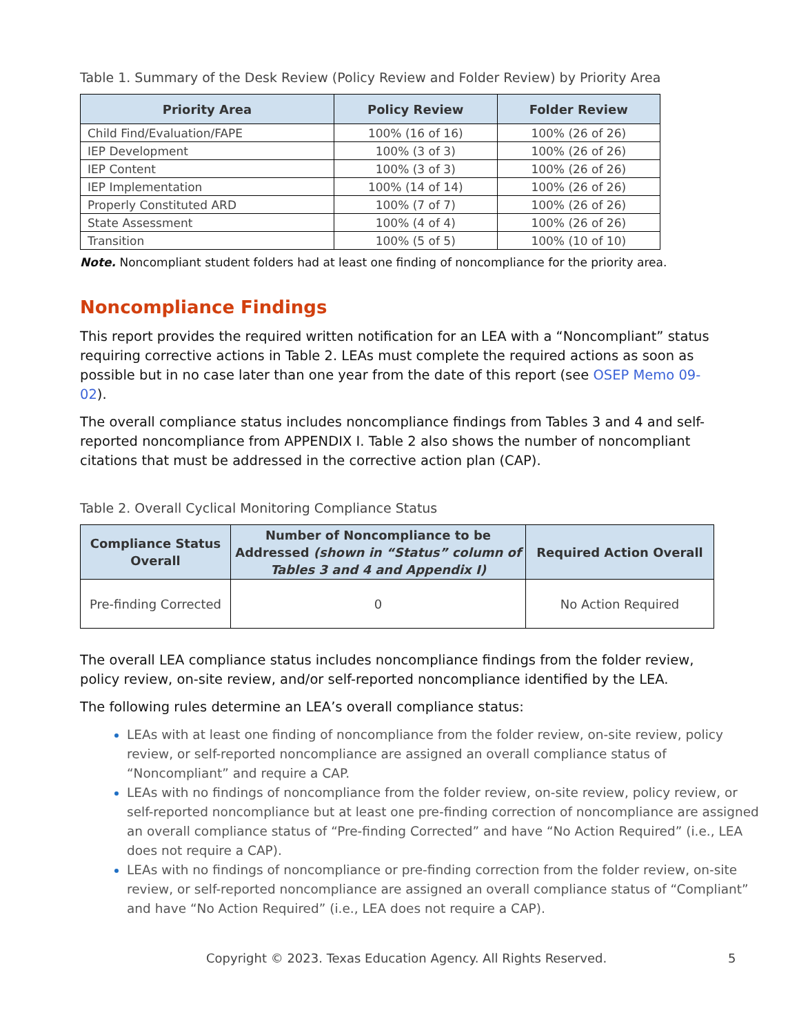Table 1. Summary of the Desk Review (Policy Review and Folder Review) by Priority Area
| Priority Area | Policy Review | Folder Review |
| --- | --- | --- |
| Child Find/Evaluation/FAPE | 100% (16 of 16) | 100% (26 of 26) |
| IEP Development | 100% (3 of 3) | 100% (26 of 26) |
| IEP Content | 100% (3 of 3) | 100% (26 of 26) |
| IEP Implementation | 100% (14 of 14) | 100% (26 of 26) |
| Properly Constituted ARD | 100% (7 of 7) | 100% (26 of 26) |
| State Assessment | 100% (4 of 4) | 100% (26 of 26) |
| Transition | 100% (5 of 5) | 100% (10 of 10) |
Note. Noncompliant student folders had at least one finding of noncompliance for the priority area.
Noncompliance Findings
This report provides the required written notification for an LEA with a “Noncompliant” status requiring corrective actions in Table 2. LEAs must complete the required actions as soon as possible but in no case later than one year from the date of this report (see OSEP Memo 09-02).
The overall compliance status includes noncompliance findings from Tables 3 and 4 and self-reported noncompliance from APPENDIX I. Table 2 also shows the number of noncompliant citations that must be addressed in the corrective action plan (CAP).
Table 2. Overall Cyclical Monitoring Compliance Status
| Compliance Status Overall | Number of Noncompliance to be Addressed (shown in “Status” column of Tables 3 and 4 and Appendix I) | Required Action Overall |
| --- | --- | --- |
| Pre-finding Corrected | 0 | No Action Required |
The overall LEA compliance status includes noncompliance findings from the folder review, policy review, on-site review, and/or self-reported noncompliance identified by the LEA.
The following rules determine an LEA’s overall compliance status:
LEAs with at least one finding of noncompliance from the folder review, on-site review, policy review, or self-reported noncompliance are assigned an overall compliance status of “Noncompliant” and require a CAP.
LEAs with no findings of noncompliance from the folder review, on-site review, policy review, or self-reported noncompliance but at least one pre-finding correction of noncompliance are assigned an overall compliance status of “Pre-finding Corrected” and have “No Action Required” (i.e., LEA does not require a CAP).
LEAs with no findings of noncompliance or pre-finding correction from the folder review, on-site review, or self-reported noncompliance are assigned an overall compliance status of “Compliant” and have “No Action Required” (i.e., LEA does not require a CAP).
Copyright © 2023. Texas Education Agency. All Rights Reserved. 5